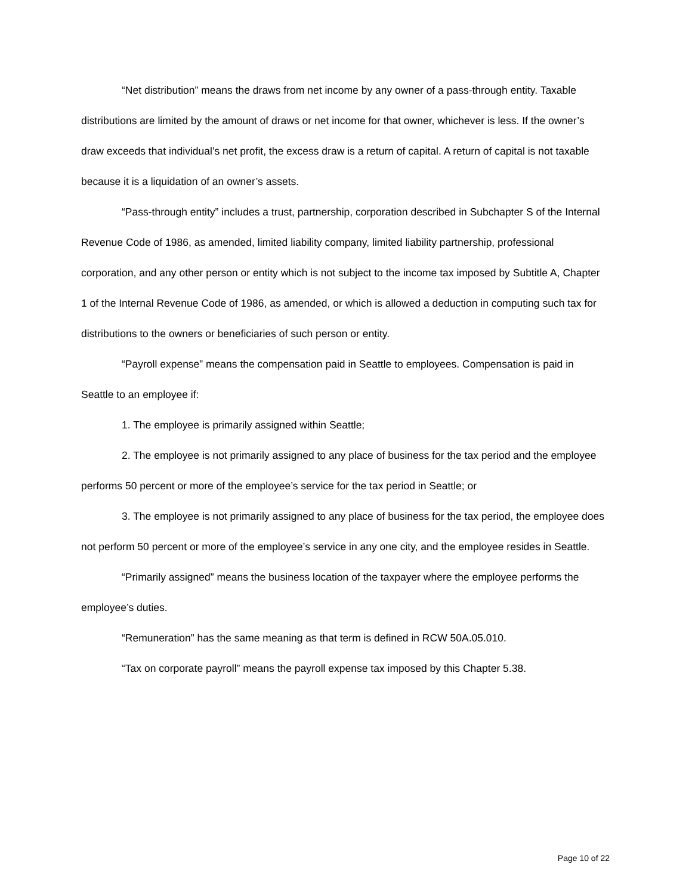“Net distribution” means the draws from net income by any owner of a pass-through entity. Taxable distributions are limited by the amount of draws or net income for that owner, whichever is less. If the owner’s draw exceeds that individual’s net profit, the excess draw is a return of capital. A return of capital is not taxable because it is a liquidation of an owner’s assets.
“Pass-through entity” includes a trust, partnership, corporation described in Subchapter S of the Internal Revenue Code of 1986, as amended, limited liability company, limited liability partnership, professional corporation, and any other person or entity which is not subject to the income tax imposed by Subtitle A, Chapter 1 of the Internal Revenue Code of 1986, as amended, or which is allowed a deduction in computing such tax for distributions to the owners or beneficiaries of such person or entity.
“Payroll expense” means the compensation paid in Seattle to employees. Compensation is paid in Seattle to an employee if:
1. The employee is primarily assigned within Seattle;
2. The employee is not primarily assigned to any place of business for the tax period and the employee performs 50 percent or more of the employee’s service for the tax period in Seattle; or
3. The employee is not primarily assigned to any place of business for the tax period, the employee does not perform 50 percent or more of the employee’s service in any one city, and the employee resides in Seattle.
“Primarily assigned” means the business location of the taxpayer where the employee performs the employee’s duties.
“Remuneration” has the same meaning as that term is defined in RCW 50A.05.010.
“Tax on corporate payroll” means the payroll expense tax imposed by this Chapter 5.38.
Page 10 of 22